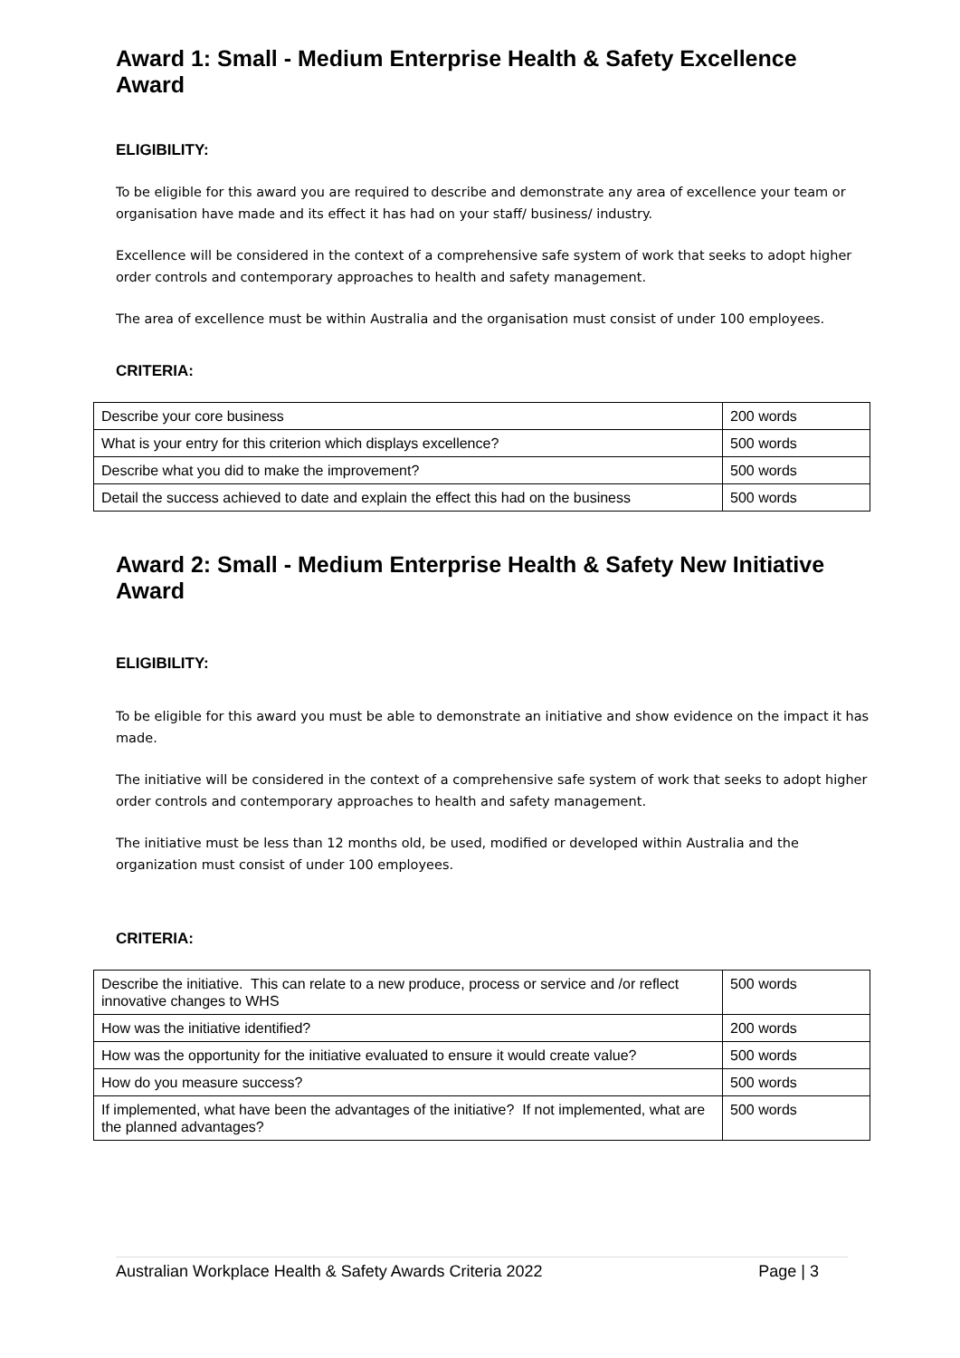Award 1: Small - Medium Enterprise Health & Safety Excellence Award
ELIGIBILITY:
To be eligible for this award you are required to describe and demonstrate any area of excellence your team or organisation have made and its effect it has had on your staff/ business/ industry.
Excellence will be considered in the context of a comprehensive safe system of work that seeks to adopt higher order controls and contemporary approaches to health and safety management.
The area of excellence must be within Australia and the organisation must consist of under 100 employees.
CRITERIA:
| Describe your core business | 200 words |
| What is your entry for this criterion which displays excellence? | 500 words |
| Describe what you did to make the improvement? | 500 words |
| Detail the success achieved to date and explain the effect this had on the business | 500 words |
Award 2: Small - Medium Enterprise Health & Safety New Initiative Award
ELIGIBILITY:
To be eligible for this award you must be able to demonstrate an initiative and show evidence on the impact it has made.
The initiative will be considered in the context of a comprehensive safe system of work that seeks to adopt higher order controls and contemporary approaches to health and safety management.
The initiative must be less than 12 months old, be used, modified or developed within Australia and the organization must consist of under 100 employees.
CRITERIA:
| Describe the initiative. This can relate to a new produce, process or service and /or reflect innovative changes to WHS | 500 words |
| How was the initiative identified? | 200 words |
| How was the opportunity for the initiative evaluated to ensure it would create value? | 500 words |
| How do you measure success? | 500 words |
| If implemented, what have been the advantages of the initiative? If not implemented, what are the planned advantages? | 500 words |
Australian Workplace Health & Safety Awards Criteria 2022 Page | 3